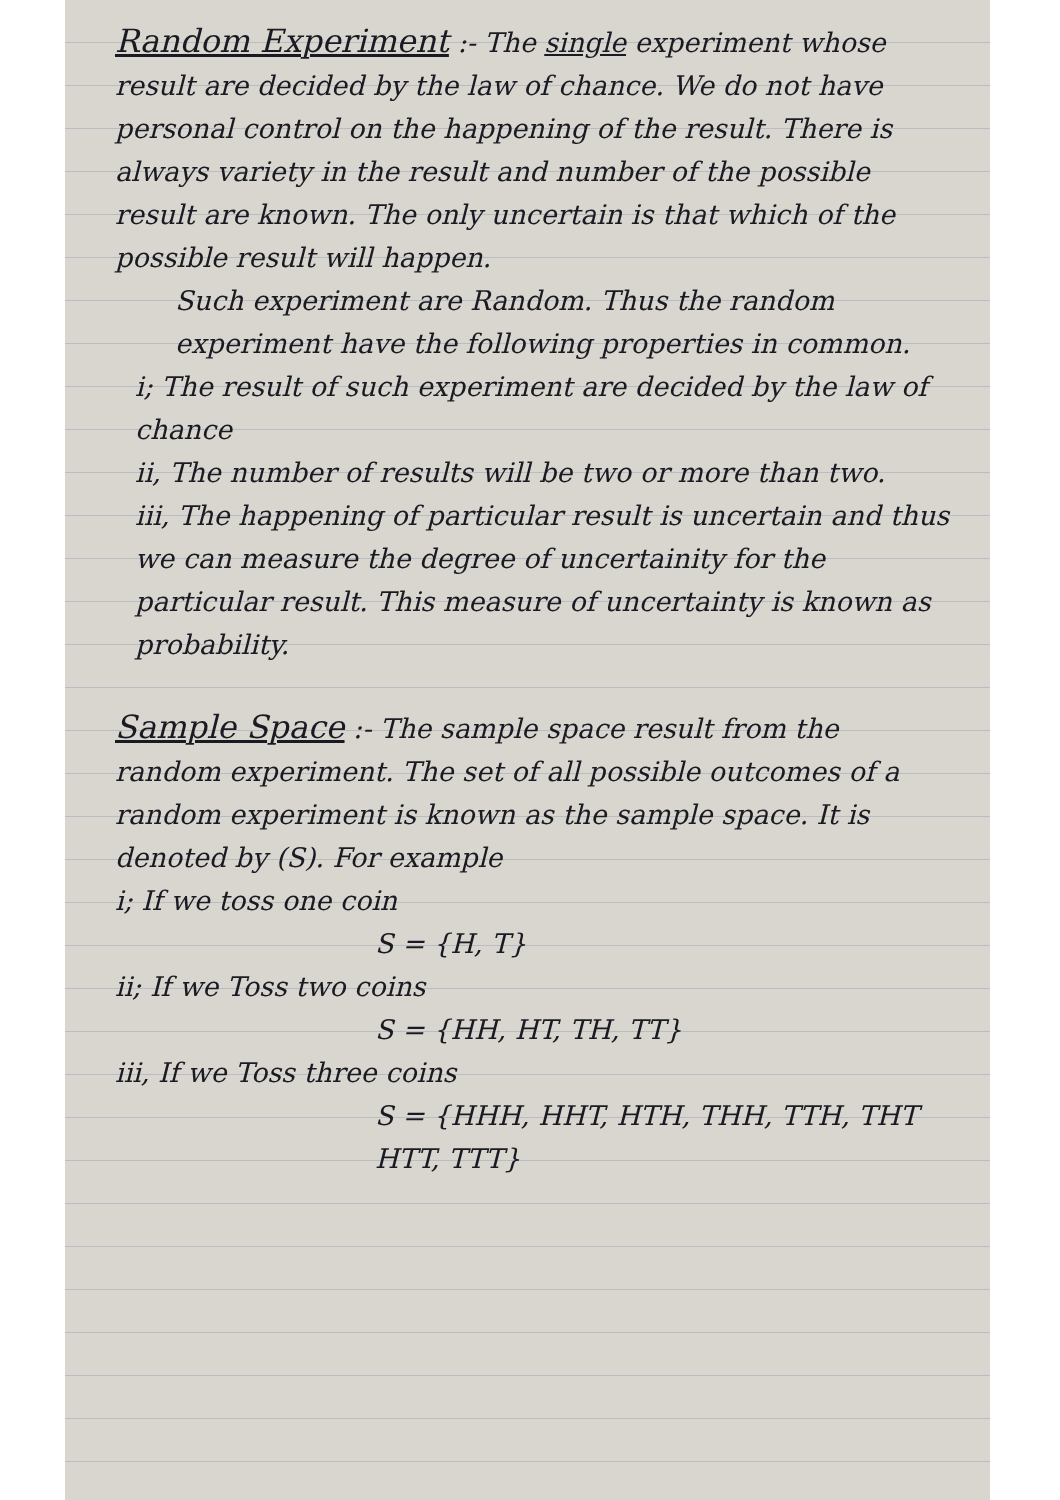Random Experiment
:- The single experiment whose result are decided by the law of chance. We do not have personal control on the happening of the result. There is always variety in the result and number of the possible result are known. The only uncertain is that which of the possible result will happen.
Such experiment are Random. Thus the random experiment have the following properties in common.
i; The result of such experiment are decided by the law of chance
ii, The number of results will be two or more than two.
iii, The happening of particular result is uncertain and thus we can measure the degree of uncertainity for the particular result. This measure of uncertainty is known as probability.
Sample Space
:- The sample space result from the random experiment. The set of all possible outcomes of a random experiment is known as the sample space. It is denoted by (S). For example
i; If we toss one coin
S = {H, T}
ii; If we Toss two coins
S = {HH, HT, TH, TT}
iii, If we Toss three coins
S = {HHH, HHT, HTH, THH, TTH, THT HTT, TTT}